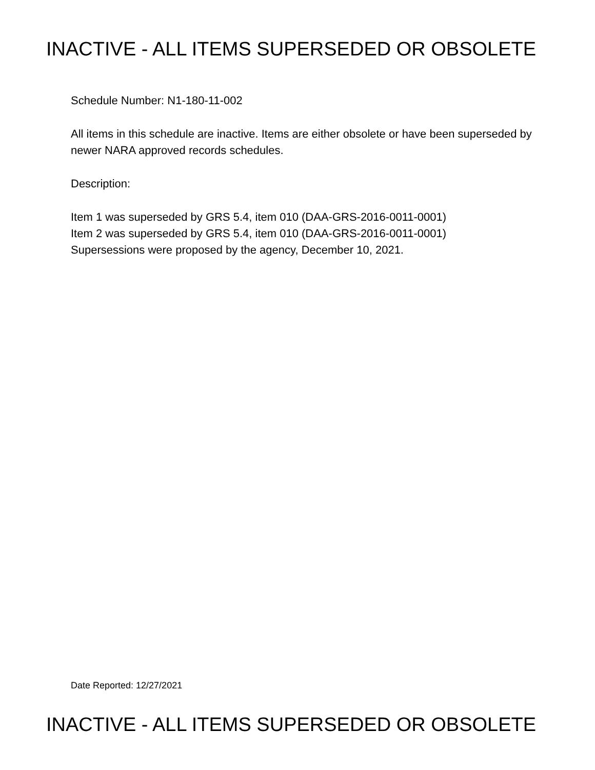INACTIVE - ALL ITEMS SUPERSEDED OR OBSOLETE
Schedule Number: N1-180-11-002
All items in this schedule are inactive. Items are either obsolete or have been superseded by newer NARA approved records schedules.
Description:
Item 1 was superseded by GRS 5.4, item 010 (DAA-GRS-2016-0011-0001)
Item 2 was superseded by GRS 5.4, item 010 (DAA-GRS-2016-0011-0001)
Supersessions were proposed by the agency, December 10, 2021.
Date Reported: 12/27/2021
INACTIVE - ALL ITEMS SUPERSEDED OR OBSOLETE